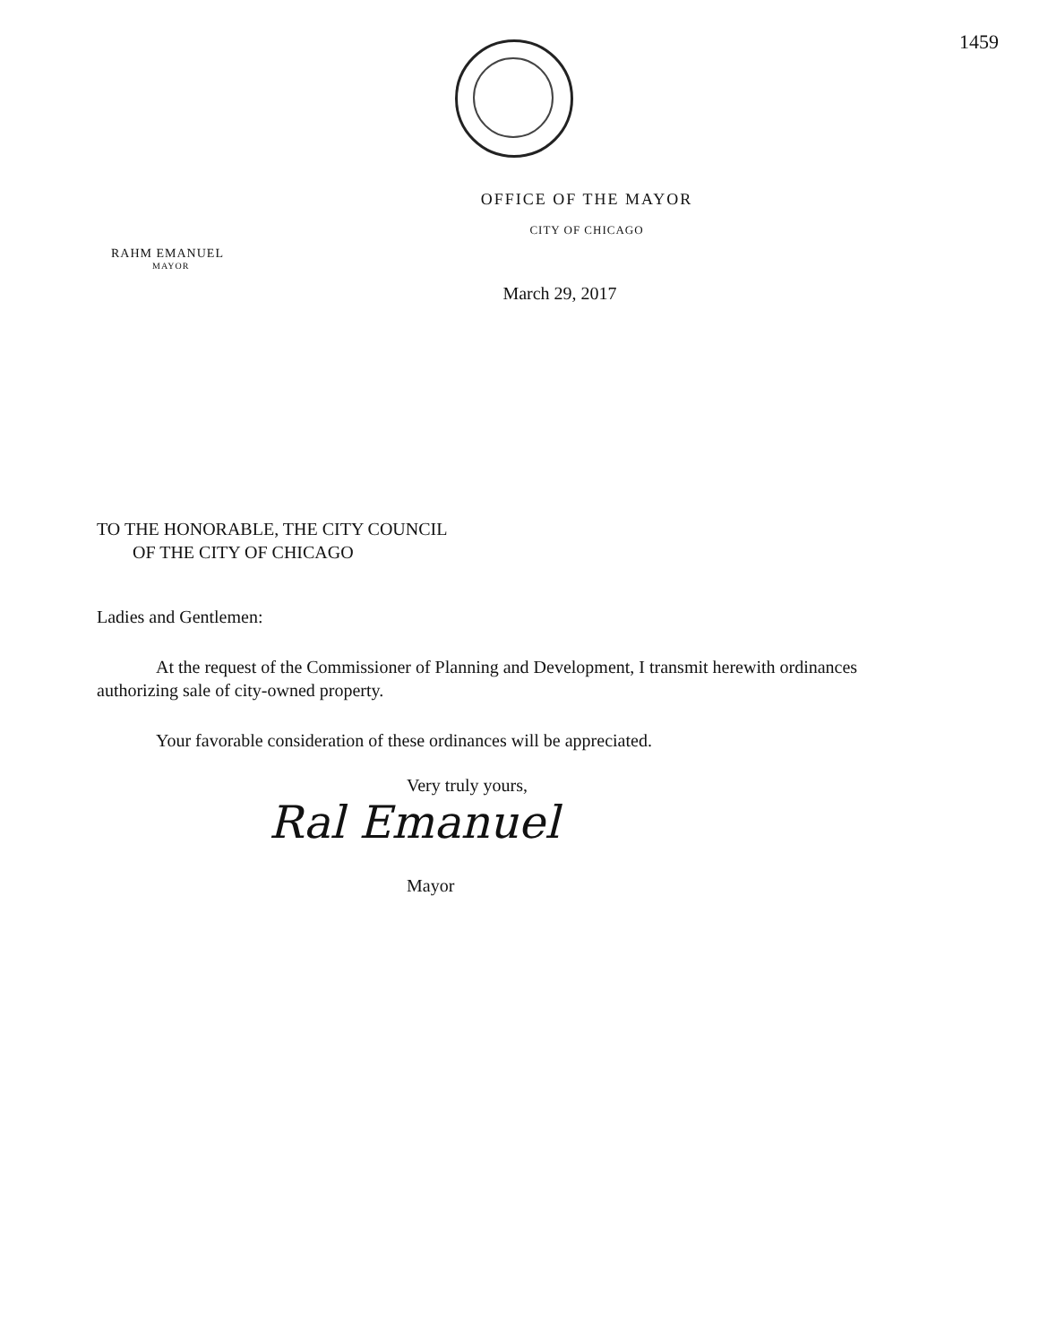1459
OFFICE OF THE MAYOR
CITY OF CHICAGO
RAHM EMANUEL
MAYOR
March 29, 2017
TO THE HONORABLE, THE CITY COUNCIL
OF THE CITY OF CHICAGO
Ladies and Gentlemen:
At the request of the Commissioner of Planning and Development, I transmit herewith ordinances authorizing sale of city-owned property.
Your favorable consideration of these ordinances will be appreciated.
Very truly yours,
Ral Emanuel
Mayor